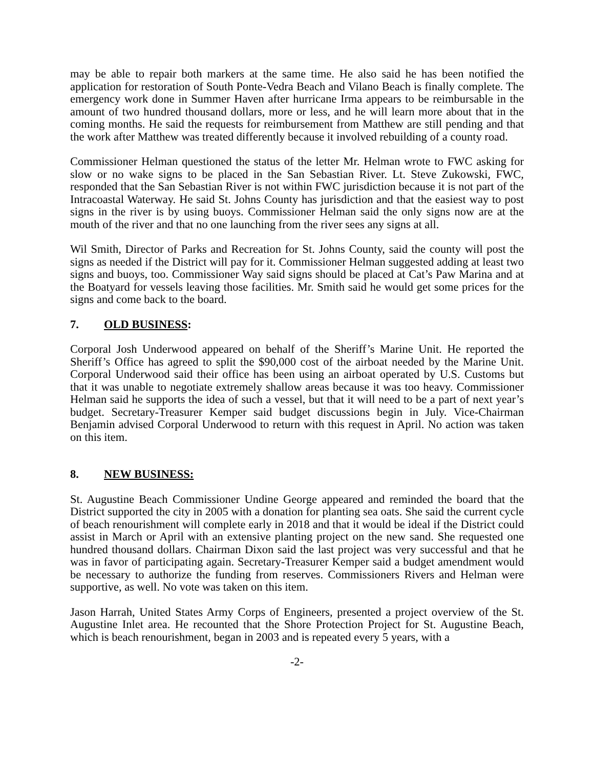may be able to repair both markers at the same time. He also said he has been notified the application for restoration of South Ponte-Vedra Beach and Vilano Beach is finally complete. The emergency work done in Summer Haven after hurricane Irma appears to be reimbursable in the amount of two hundred thousand dollars, more or less, and he will learn more about that in the coming months. He said the requests for reimbursement from Matthew are still pending and that the work after Matthew was treated differently because it involved rebuilding of a county road.
Commissioner Helman questioned the status of the letter Mr. Helman wrote to FWC asking for slow or no wake signs to be placed in the San Sebastian River. Lt. Steve Zukowski, FWC, responded that the San Sebastian River is not within FWC jurisdiction because it is not part of the Intracoastal Waterway. He said St. Johns County has jurisdiction and that the easiest way to post signs in the river is by using buoys. Commissioner Helman said the only signs now are at the mouth of the river and that no one launching from the river sees any signs at all.
Wil Smith, Director of Parks and Recreation for St. Johns County, said the county will post the signs as needed if the District will pay for it. Commissioner Helman suggested adding at least two signs and buoys, too. Commissioner Way said signs should be placed at Cat’s Paw Marina and at the Boatyard for vessels leaving those facilities. Mr. Smith said he would get some prices for the signs and come back to the board.
7. OLD BUSINESS:
Corporal Josh Underwood appeared on behalf of the Sheriff’s Marine Unit. He reported the Sheriff’s Office has agreed to split the $90,000 cost of the airboat needed by the Marine Unit. Corporal Underwood said their office has been using an airboat operated by U.S. Customs but that it was unable to negotiate extremely shallow areas because it was too heavy. Commissioner Helman said he supports the idea of such a vessel, but that it will need to be a part of next year’s budget. Secretary-Treasurer Kemper said budget discussions begin in July. Vice-Chairman Benjamin advised Corporal Underwood to return with this request in April. No action was taken on this item.
8. NEW BUSINESS:
St. Augustine Beach Commissioner Undine George appeared and reminded the board that the District supported the city in 2005 with a donation for planting sea oats. She said the current cycle of beach renourishment will complete early in 2018 and that it would be ideal if the District could assist in March or April with an extensive planting project on the new sand. She requested one hundred thousand dollars. Chairman Dixon said the last project was very successful and that he was in favor of participating again. Secretary-Treasurer Kemper said a budget amendment would be necessary to authorize the funding from reserves. Commissioners Rivers and Helman were supportive, as well. No vote was taken on this item.
Jason Harrah, United States Army Corps of Engineers, presented a project overview of the St. Augustine Inlet area. He recounted that the Shore Protection Project for St. Augustine Beach, which is beach renourishment, began in 2003 and is repeated every 5 years, with a
-2-